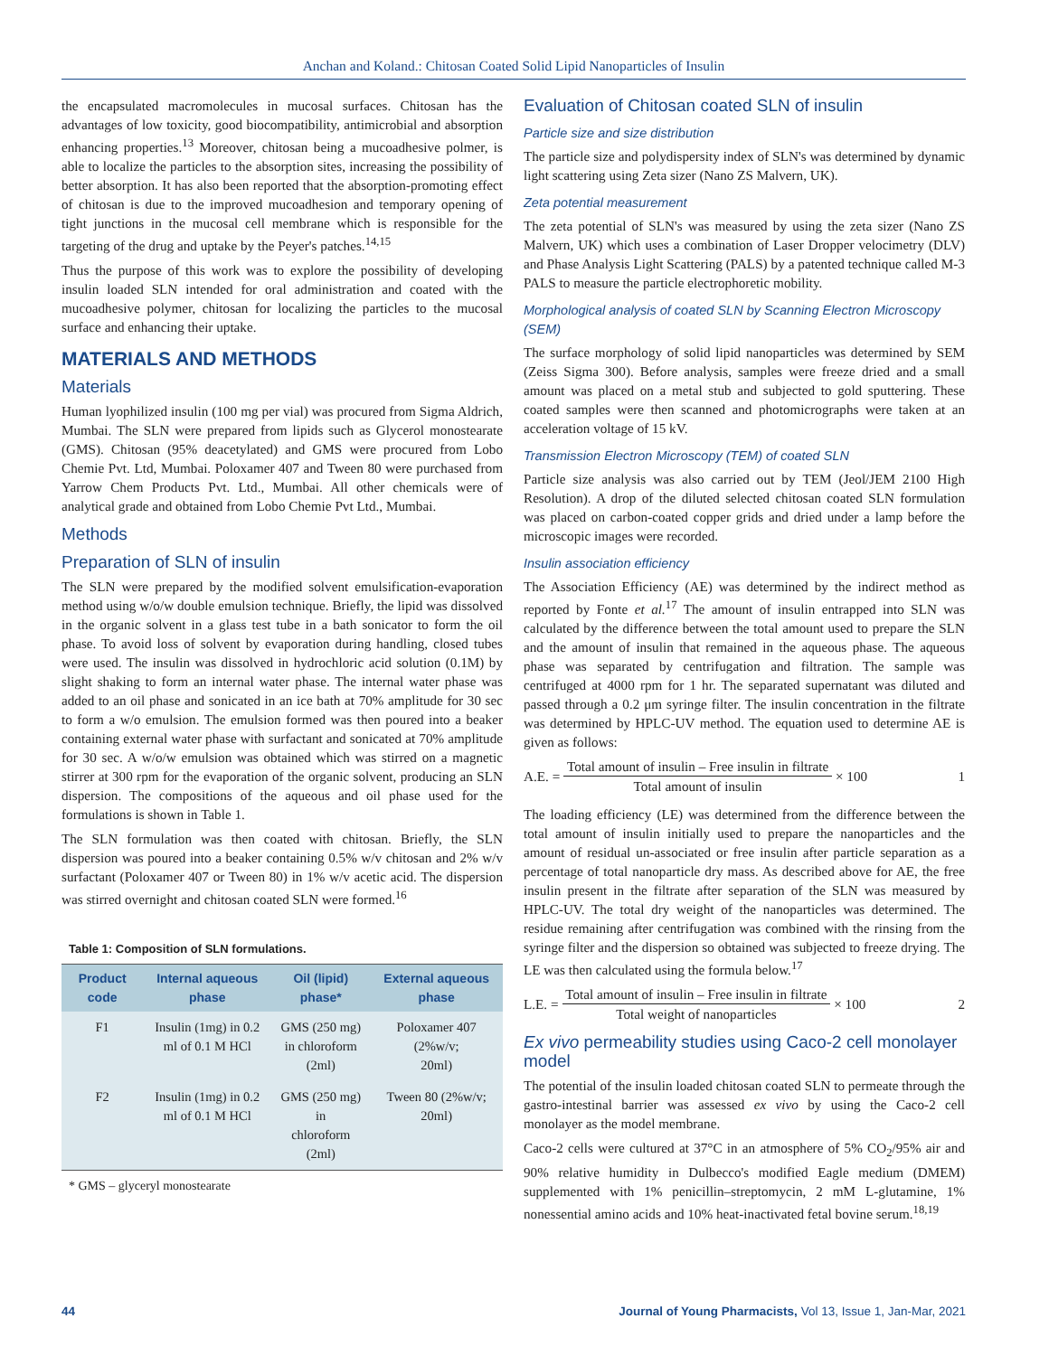Anchan and Koland.: Chitosan Coated Solid Lipid Nanoparticles of Insulin
the encapsulated macromolecules in mucosal surfaces. Chitosan has the advantages of low toxicity, good biocompatibility, antimicrobial and absorption enhancing properties.<sup>13</sup> Moreover, chitosan being a mucoadhesive polmer, is able to localize the particles to the absorption sites, increasing the possibility of better absorption. It has also been reported that the absorption-promoting effect of chitosan is due to the improved mucoadhesion and temporary opening of tight junctions in the mucosal cell membrane which is responsible for the targeting of the drug and uptake by the Peyer's patches.<sup>14,15</sup>
Thus the purpose of this work was to explore the possibility of developing insulin loaded SLN intended for oral administration and coated with the mucoadhesive polymer, chitosan for localizing the particles to the mucosal surface and enhancing their uptake.
MATERIALS AND METHODS
Materials
Human lyophilized insulin (100 mg per vial) was procured from Sigma Aldrich, Mumbai. The SLN were prepared from lipids such as Glycerol monostearate (GMS). Chitosan (95% deacetylated) and GMS were procured from Lobo Chemie Pvt. Ltd, Mumbai. Poloxamer 407 and Tween 80 were purchased from Yarrow Chem Products Pvt. Ltd., Mumbai. All other chemicals were of analytical grade and obtained from Lobo Chemie Pvt Ltd., Mumbai.
Methods
Preparation of SLN of insulin
The SLN were prepared by the modified solvent emulsification-evaporation method using w/o/w double emulsion technique. Briefly, the lipid was dissolved in the organic solvent in a glass test tube in a bath sonicator to form the oil phase. To avoid loss of solvent by evaporation during handling, closed tubes were used. The insulin was dissolved in hydrochloric acid solution (0.1M) by slight shaking to form an internal water phase. The internal water phase was added to an oil phase and sonicated in an ice bath at 70% amplitude for 30 sec to form a w/o emulsion. The emulsion formed was then poured into a beaker containing external water phase with surfactant and sonicated at 70% amplitude for 30 sec. A w/o/w emulsion was obtained which was stirred on a magnetic stirrer at 300 rpm for the evaporation of the organic solvent, producing an SLN dispersion. The compositions of the aqueous and oil phase used for the formulations is shown in Table 1.
The SLN formulation was then coated with chitosan. Briefly, the SLN dispersion was poured into a beaker containing 0.5% w/v chitosan and 2% w/v surfactant (Poloxamer 407 or Tween 80) in 1% w/v acetic acid. The dispersion was stirred overnight and chitosan coated SLN were formed.<sup>16</sup>
Table 1: Composition of SLN formulations.
| Product code | Internal aqueous phase | Oil (lipid) phase* | External aqueous phase |
| --- | --- | --- | --- |
| F1 | Insulin (1mg) in 0.2 ml of 0.1 M HCl | GMS (250 mg) in chloroform (2ml) | Poloxamer 407 (2%w/v; 20ml) |
| F2 | Insulin (1mg) in 0.2 ml of 0.1 M HCl | GMS (250 mg) in chloroform (2ml) | Tween 80 (2%w/v; 20ml) |
* GMS – glyceryl monostearate
Evaluation of Chitosan coated SLN of insulin
Particle size and size distribution
The particle size and polydispersity index of SLN's was determined by dynamic light scattering using Zeta sizer (Nano ZS Malvern, UK).
Zeta potential measurement
The zeta potential of SLN's was measured by using the zeta sizer (Nano ZS Malvern, UK) which uses a combination of Laser Dropper velocimetry (DLV) and Phase Analysis Light Scattering (PALS) by a patented technique called M-3 PALS to measure the particle electrophoretic mobility.
Morphological analysis of coated SLN by Scanning Electron Microscopy (SEM)
The surface morphology of solid lipid nanoparticles was determined by SEM (Zeiss Sigma 300). Before analysis, samples were freeze dried and a small amount was placed on a metal stub and subjected to gold sputtering. These coated samples were then scanned and photomicrographs were taken at an acceleration voltage of 15 kV.
Transmission Electron Microscopy (TEM) of coated SLN
Particle size analysis was also carried out by TEM (Jeol/JEM 2100 High Resolution). A drop of the diluted selected chitosan coated SLN formulation was placed on carbon-coated copper grids and dried under a lamp before the microscopic images were recorded.
Insulin association efficiency
The Association Efficiency (AE) was determined by the indirect method as reported by Fonte et al.<sup>17</sup> The amount of insulin entrapped into SLN was calculated by the difference between the total amount used to prepare the SLN and the amount of insulin that remained in the aqueous phase. The aqueous phase was separated by centrifugation and filtration. The sample was centrifuged at 4000 rpm for 1 hr. The separated supernatant was diluted and passed through a 0.2 μm syringe filter. The insulin concentration in the filtrate was determined by HPLC-UV method. The equation used to determine AE is given as follows:
A.E. = Total amount of insulin – Free insulin in filtrate Total amount of insulin × 100 1
The loading efficiency (LE) was determined from the difference between the total amount of insulin initially used to prepare the nanoparticles and the amount of residual un-associated or free insulin after particle separation as a percentage of total nanoparticle dry mass. As described above for AE, the free insulin present in the filtrate after separation of the SLN was measured by HPLC-UV. The total dry weight of the nanoparticles was determined. The residue remaining after centrifugation was combined with the rinsing from the syringe filter and the dispersion so obtained was subjected to freeze drying. The LE was then calculated using the formula below.<sup>17</sup>
L.E. = Total amount of insulin – Free insulin in filtrate Total weight of nanoparticles × 100 2
Ex vivo permeability studies using Caco-2 cell monolayer model
The potential of the insulin loaded chitosan coated SLN to permeate through the gastro-intestinal barrier was assessed ex vivo by using the Caco-2 cell monolayer as the model membrane.
Caco-2 cells were cultured at 37°C in an atmosphere of 5% CO<sub>2</sub>/95% air and 90% relative humidity in Dulbecco's modified Eagle medium (DMEM) supplemented with 1% penicillin–streptomycin, 2 mM L-glutamine, 1% nonessential amino acids and 10% heat-inactivated fetal bovine serum.<sup>18,19</sup>
44 Journal of Young Pharmacists, Vol 13, Issue 1, Jan-Mar, 2021